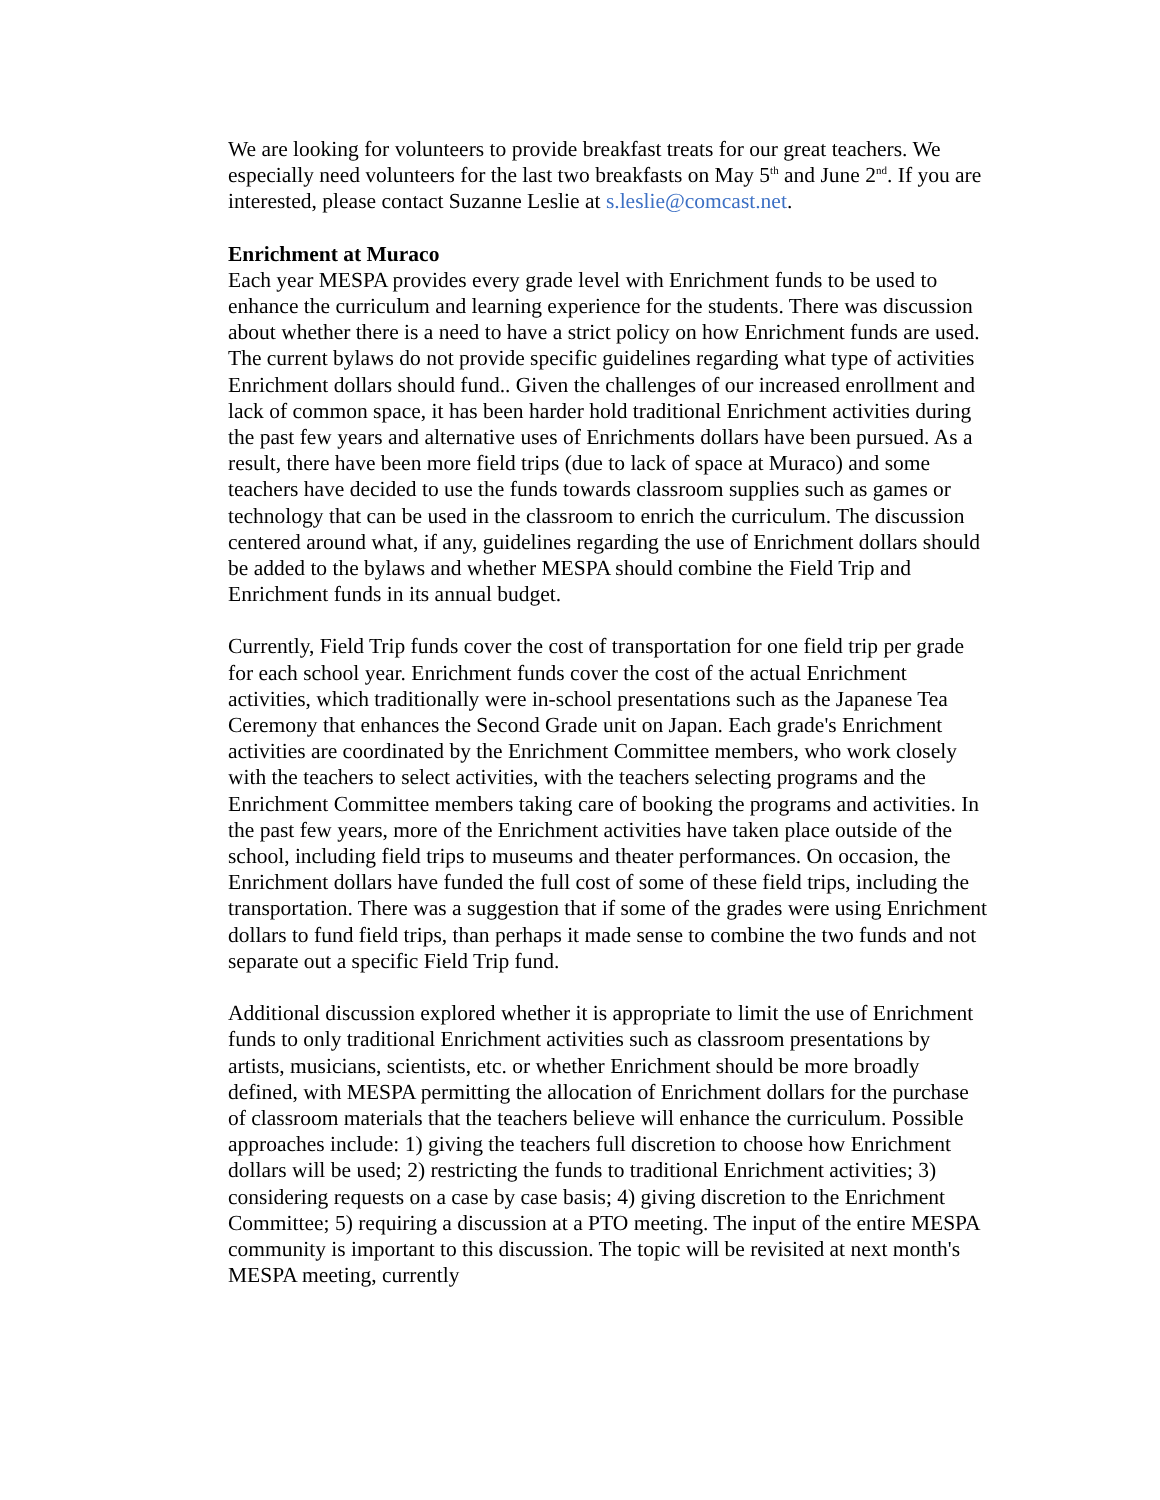We are looking for volunteers to provide breakfast treats for our great teachers. We especially need volunteers for the last two breakfasts on May 5<sup>th</sup> and June 2<sup>nd</sup>. If you are interested, please contact Suzanne Leslie at s.leslie@comcast.net.
Enrichment at Muraco
Each year MESPA provides every grade level with Enrichment funds to be used to enhance the curriculum and learning experience for the students. There was discussion about whether there is a need to have a strict policy on how Enrichment funds are used. The current bylaws do not provide specific guidelines regarding what type of activities Enrichment dollars should fund.. Given the challenges of our increased enrollment and lack of common space, it has been harder hold traditional Enrichment activities during the past few years and alternative uses of Enrichments dollars have been pursued. As a result, there have been more field trips (due to lack of space at Muraco) and some teachers have decided to use the funds towards classroom supplies such as games or technology that can be used in the classroom to enrich the curriculum. The discussion centered around what, if any, guidelines regarding the use of Enrichment dollars should be added to the bylaws and whether MESPA should combine the Field Trip and Enrichment funds in its annual budget.
Currently, Field Trip funds cover the cost of transportation for one field trip per grade for each school year. Enrichment funds cover the cost of the actual Enrichment activities, which traditionally were in-school presentations such as the Japanese Tea Ceremony that enhances the Second Grade unit on Japan. Each grade's Enrichment activities are coordinated by the Enrichment Committee members, who work closely with the teachers to select activities, with the teachers selecting programs and the Enrichment Committee members taking care of booking the programs and activities. In the past few years, more of the Enrichment activities have taken place outside of the school, including field trips to museums and theater performances. On occasion, the Enrichment dollars have funded the full cost of some of these field trips, including the transportation. There was a suggestion that if some of the grades were using Enrichment dollars to fund field trips, than perhaps it made sense to combine the two funds and not separate out a specific Field Trip fund.
Additional discussion explored whether it is appropriate to limit the use of Enrichment funds to only traditional Enrichment activities such as classroom presentations by artists, musicians, scientists, etc. or whether Enrichment should be more broadly defined, with MESPA permitting the allocation of Enrichment dollars for the purchase of classroom materials that the teachers believe will enhance the curriculum. Possible approaches include: 1) giving the teachers full discretion to choose how Enrichment dollars will be used; 2) restricting the funds to traditional Enrichment activities; 3) considering requests on a case by case basis; 4) giving discretion to the Enrichment Committee; 5) requiring a discussion at a PTO meeting. The input of the entire MESPA community is important to this discussion. The topic will be revisited at next month's MESPA meeting, currently